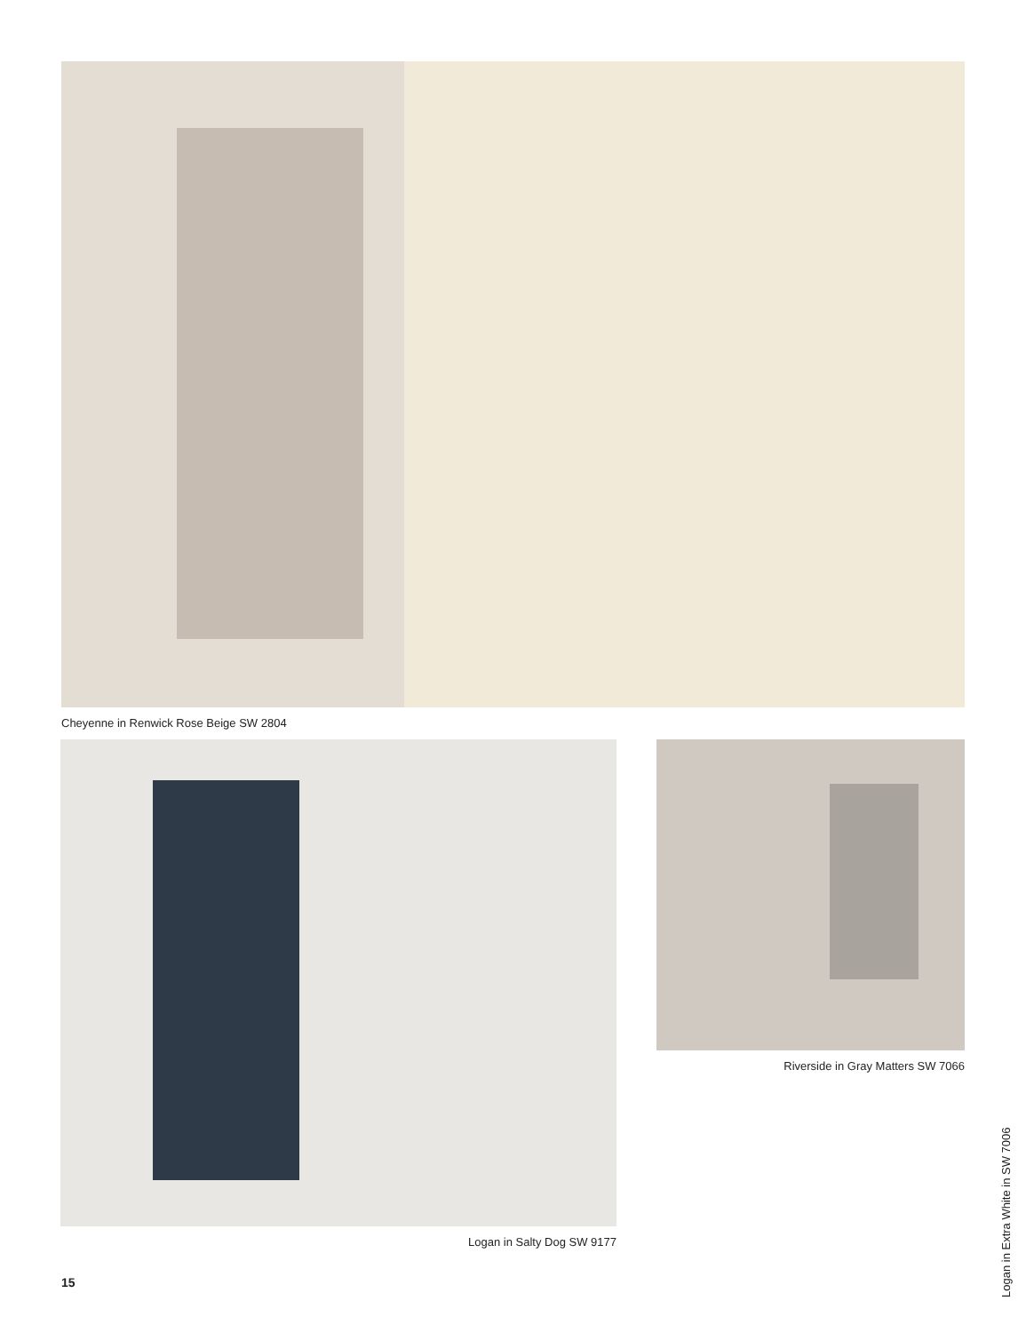Cheyenne in Renwick Rose Beige SW 2804
Riverside in Gray Matters SW 7066
Logan in Salty Dog SW 9177
Logan in Extra White in SW 7006
15